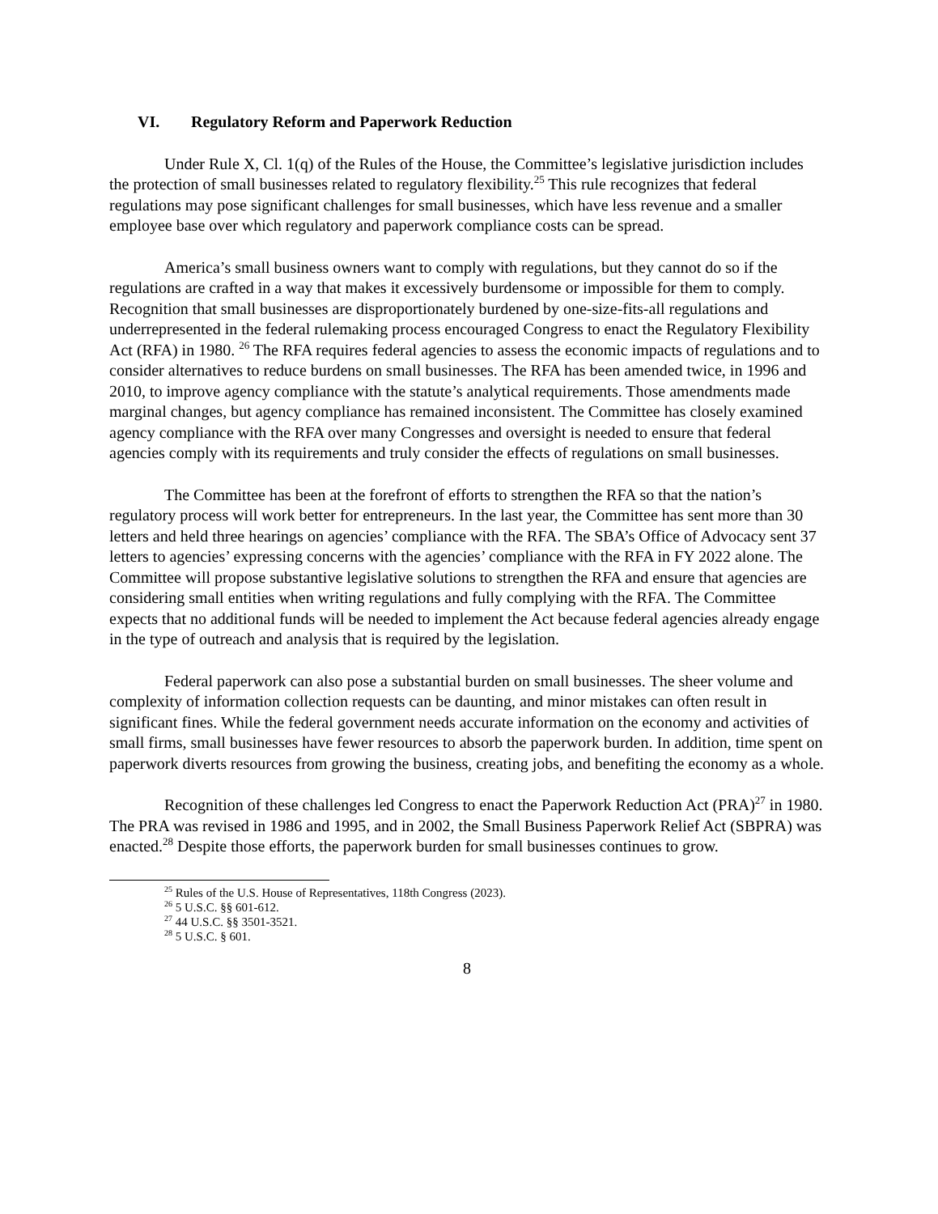VI. Regulatory Reform and Paperwork Reduction
Under Rule X, Cl. 1(q) of the Rules of the House, the Committee’s legislative jurisdiction includes the protection of small businesses related to regulatory flexibility.<sup>25</sup> This rule recognizes that federal regulations may pose significant challenges for small businesses, which have less revenue and a smaller employee base over which regulatory and paperwork compliance costs can be spread.
America’s small business owners want to comply with regulations, but they cannot do so if the regulations are crafted in a way that makes it excessively burdensome or impossible for them to comply. Recognition that small businesses are disproportionately burdened by one-size-fits-all regulations and underrepresented in the federal rulemaking process encouraged Congress to enact the Regulatory Flexibility Act (RFA) in 1980. <sup>26</sup> The RFA requires federal agencies to assess the economic impacts of regulations and to consider alternatives to reduce burdens on small businesses. The RFA has been amended twice, in 1996 and 2010, to improve agency compliance with the statute’s analytical requirements. Those amendments made marginal changes, but agency compliance has remained inconsistent. The Committee has closely examined agency compliance with the RFA over many Congresses and oversight is needed to ensure that federal agencies comply with its requirements and truly consider the effects of regulations on small businesses.
The Committee has been at the forefront of efforts to strengthen the RFA so that the nation’s regulatory process will work better for entrepreneurs. In the last year, the Committee has sent more than 30 letters and held three hearings on agencies’ compliance with the RFA. The SBA’s Office of Advocacy sent 37 letters to agencies’ expressing concerns with the agencies’ compliance with the RFA in FY 2022 alone. The Committee will propose substantive legislative solutions to strengthen the RFA and ensure that agencies are considering small entities when writing regulations and fully complying with the RFA. The Committee expects that no additional funds will be needed to implement the Act because federal agencies already engage in the type of outreach and analysis that is required by the legislation.
Federal paperwork can also pose a substantial burden on small businesses. The sheer volume and complexity of information collection requests can be daunting, and minor mistakes can often result in significant fines. While the federal government needs accurate information on the economy and activities of small firms, small businesses have fewer resources to absorb the paperwork burden. In addition, time spent on paperwork diverts resources from growing the business, creating jobs, and benefiting the economy as a whole.
Recognition of these challenges led Congress to enact the Paperwork Reduction Act (PRA)<sup>27</sup> in 1980. The PRA was revised in 1986 and 1995, and in 2002, the Small Business Paperwork Relief Act (SBPRA) was enacted.<sup>28</sup> Despite those efforts, the paperwork burden for small businesses continues to grow.
<sup>25</sup> Rules of the U.S. House of Representatives, 118th Congress (2023).
<sup>26</sup> 5 U.S.C. §§ 601-612.
<sup>27</sup> 44 U.S.C. §§ 3501-3521.
<sup>28</sup> 5 U.S.C. § 601.
8